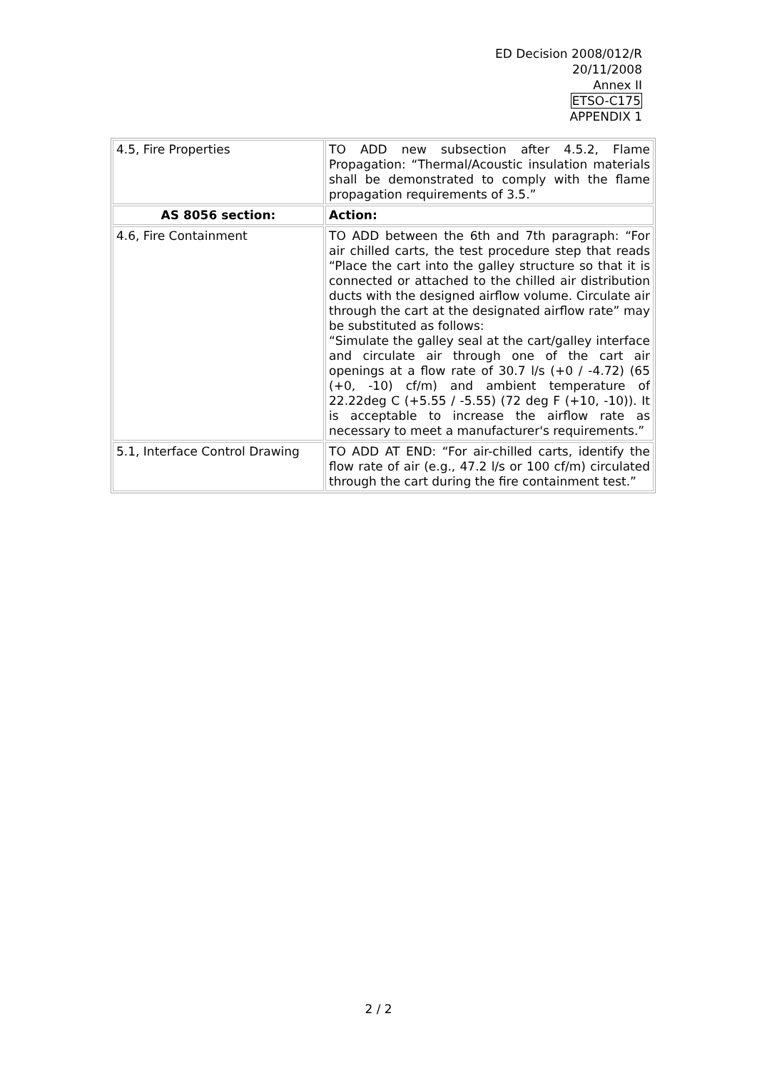ED Decision 2008/012/R
20/11/2008
Annex II
ETSO-C175
APPENDIX 1
| 4.5, Fire Properties | TO ADD new subsection after 4.5.2, Flame Propagation: “Thermal/Acoustic insulation materials shall be demonstrated to comply with the flame propagation requirements of 3.5.” |
| AS 8056 section: | Action: |
| 4.6, Fire Containment | TO ADD between the 6th and 7th paragraph: “For air chilled carts, the test procedure step that reads “Place the cart into the galley structure so that it is connected or attached to the chilled air distribution ducts with the designed airflow volume. Circulate air through the cart at the designated airflow rate” may be substituted as follows: “Simulate the galley seal at the cart/galley interface and circulate air through one of the cart air openings at a flow rate of 30.7 l/s (+0 / -4.72) (65 (+0, -10) cf/m) and ambient temperature of 22.22deg C (+5.55 / -5.55) (72 deg F (+10, -10)). It is acceptable to increase the airflow rate as necessary to meet a manufacturer's requirements.” |
| 5.1, Interface Control Drawing | TO ADD AT END: “For air-chilled carts, identify the flow rate of air (e.g., 47.2 l/s or 100 cf/m) circulated through the cart during the fire containment test.” |
2 / 2